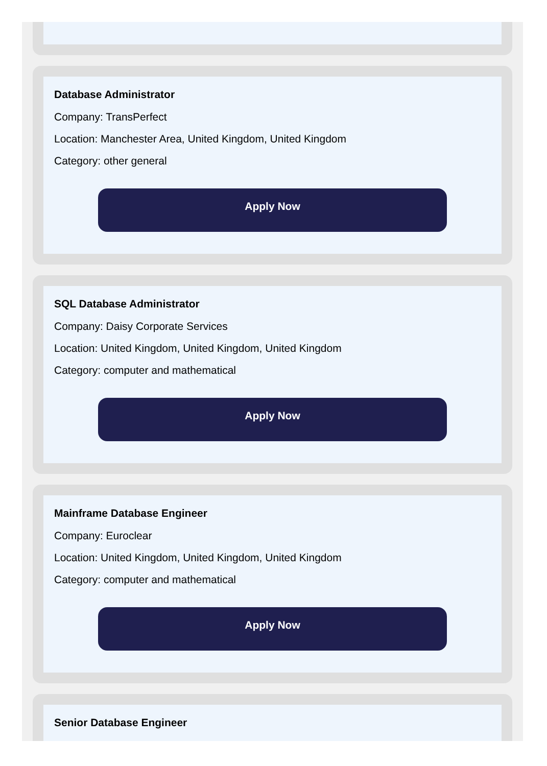Database Administrator
Company: TransPerfect
Location: Manchester Area, United Kingdom, United Kingdom
Category: other general
Apply Now
SQL Database Administrator
Company: Daisy Corporate Services
Location: United Kingdom, United Kingdom, United Kingdom
Category: computer and mathematical
Apply Now
Mainframe Database Engineer
Company: Euroclear
Location: United Kingdom, United Kingdom, United Kingdom
Category: computer and mathematical
Apply Now
Senior Database Engineer